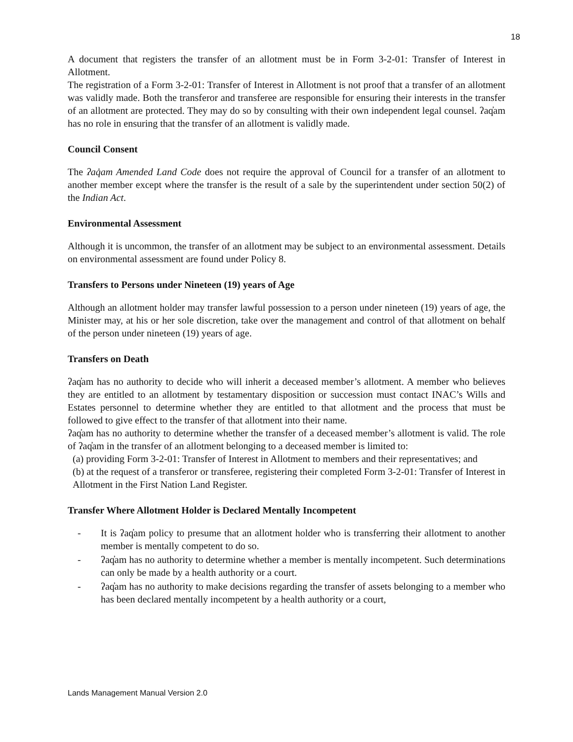18
A document that registers the transfer of an allotment must be in Form 3-2-01: Transfer of Interest in Allotment.
The registration of a Form 3-2-01: Transfer of Interest in Allotment is not proof that a transfer of an allotment was validly made. Both the transferor and transferee are responsible for ensuring their interests in the transfer of an allotment are protected. They may do so by consulting with their own independent legal counsel. ʔaq̓am has no role in ensuring that the transfer of an allotment is validly made.
Council Consent
The ʔaq̓am Amended Land Code does not require the approval of Council for a transfer of an allotment to another member except where the transfer is the result of a sale by the superintendent under section 50(2) of the Indian Act.
Environmental Assessment
Although it is uncommon, the transfer of an allotment may be subject to an environmental assessment. Details on environmental assessment are found under Policy 8.
Transfers to Persons under Nineteen (19) years of Age
Although an allotment holder may transfer lawful possession to a person under nineteen (19) years of age, the Minister may, at his or her sole discretion, take over the management and control of that allotment on behalf of the person under nineteen (19) years of age.
Transfers on Death
ʔaq̓am has no authority to decide who will inherit a deceased member’s allotment. A member who believes they are entitled to an allotment by testamentary disposition or succession must contact INAC’s Wills and Estates personnel to determine whether they are entitled to that allotment and the process that must be followed to give effect to the transfer of that allotment into their name.
ʔaq̓am has no authority to determine whether the transfer of a deceased member’s allotment is valid. The role of ʔaq̓am in the transfer of an allotment belonging to a deceased member is limited to:
(a) providing Form 3-2-01: Transfer of Interest in Allotment to members and their representatives; and
(b) at the request of a transferor or transferee, registering their completed Form 3-2-01: Transfer of Interest in Allotment in the First Nation Land Register.
Transfer Where Allotment Holder is Declared Mentally Incompetent
- It is ʔaq̓am policy to presume that an allotment holder who is transferring their allotment to another member is mentally competent to do so.
- ʔaq̓am has no authority to determine whether a member is mentally incompetent. Such determinations can only be made by a health authority or a court.
- ʔaq̓am has no authority to make decisions regarding the transfer of assets belonging to a member who has been declared mentally incompetent by a health authority or a court,
Lands Management Manual Version 2.0